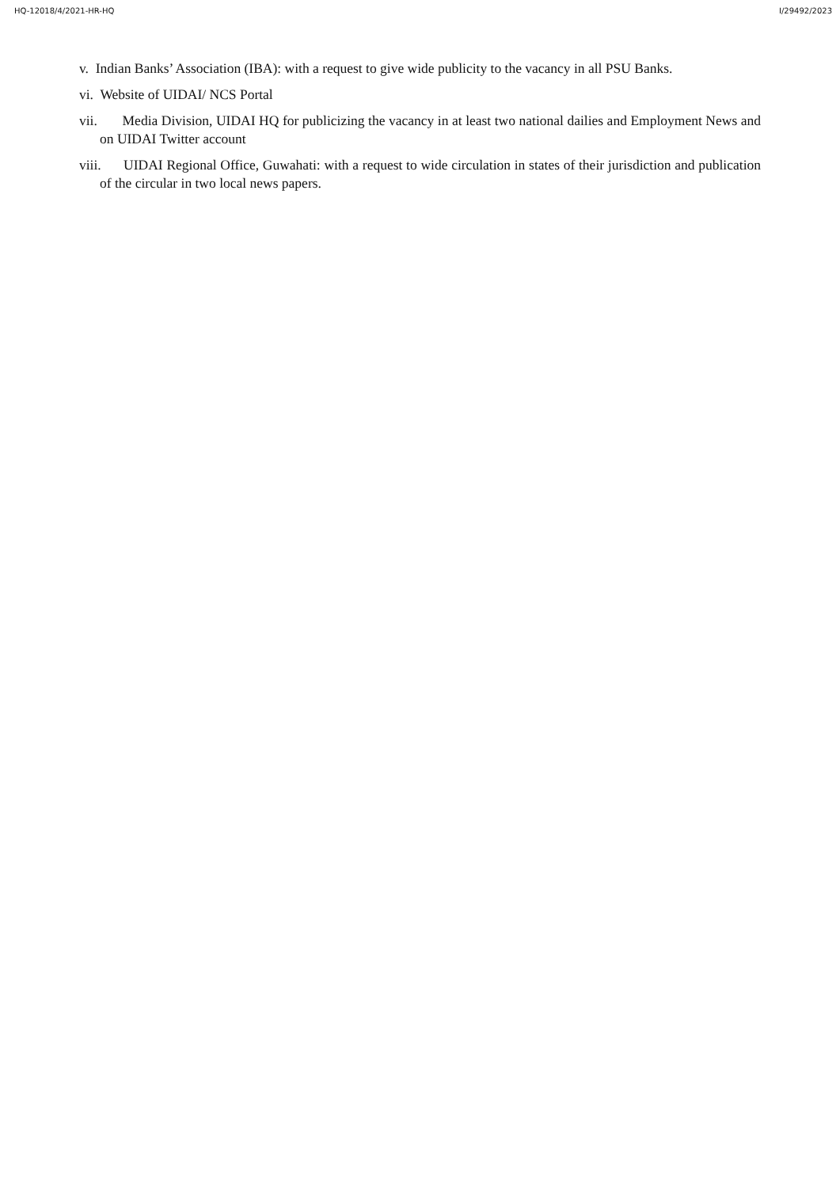HQ-12018/4/2021-HR-HQ I/29492/2023
v. Indian Banks’ Association (IBA): with a request to give wide publicity to the vacancy in all PSU Banks.
vi. Website of UIDAI/ NCS Portal
vii. Media Division, UIDAI HQ for publicizing the vacancy in at least two national dailies and Employment News and on UIDAI Twitter account
viii. UIDAI Regional Office, Guwahati: with a request to wide circulation in states of their jurisdiction and publication of the circular in two local news papers.